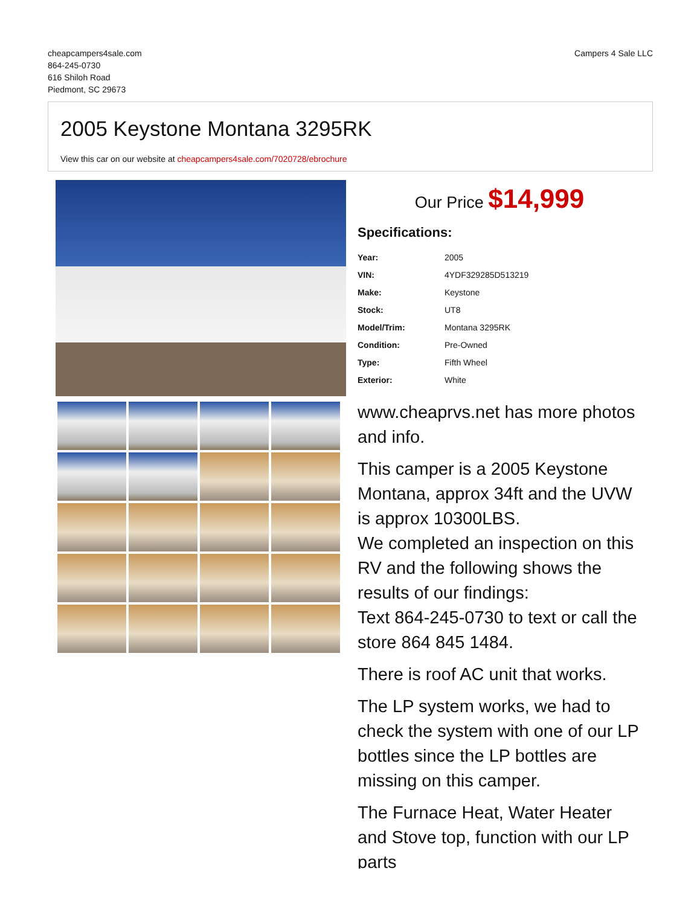cheapcampers4sale.com
864-245-0730
616 Shiloh Road
Piedmont, SC 29673
Campers 4 Sale LLC
2005 Keystone Montana 3295RK
View this car on our website at cheapcampers4sale.com/7020728/ebrochure
Our Price $14,999
Specifications:
| Year: | 2005 |
| VIN: | 4YDF329285D513219 |
| Make: | Keystone |
| Stock: | UT8 |
| Model/Trim: | Montana 3295RK |
| Condition: | Pre-Owned |
| Type: | Fifth Wheel |
| Exterior: | White |
www.cheaprvs.net has more photos and info.
This camper is a 2005 Keystone Montana, approx 34ft and the UVW is approx 10300LBS.
We completed an inspection on this RV and the following shows the results of our findings:
Text 864-245-0730 to text or call the store 864 845 1484.
There is roof AC unit that works.
The LP system works, we had to check the system with one of our LP bottles since the LP bottles are missing on this camper.
The Furnace Heat, Water Heater and Stove top, function with our LP parts